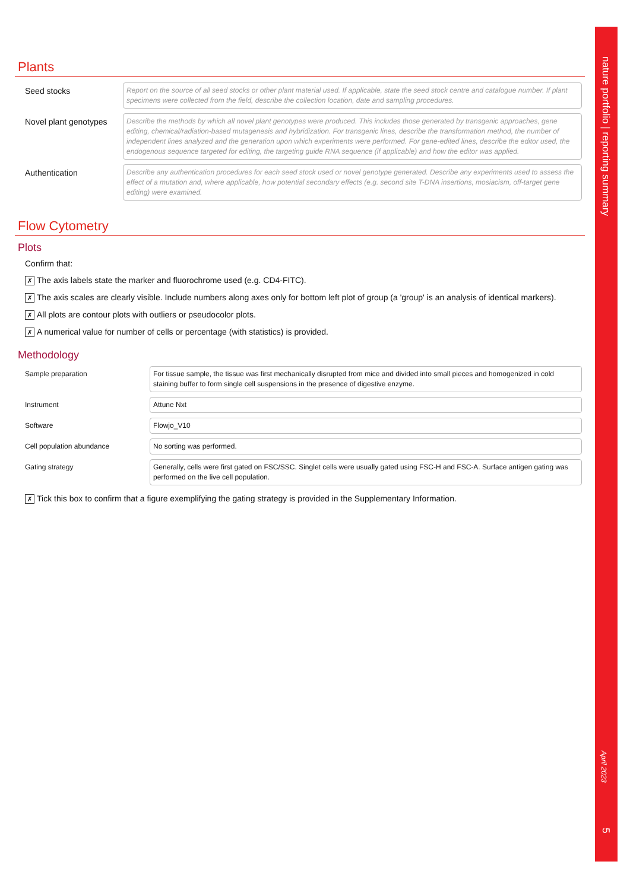nature portfolio | reporting summary
April 2023
5
Plants
Seed stocks
Report on the source of all seed stocks or other plant material used. If applicable, state the seed stock centre and catalogue number. If plant specimens were collected from the field, describe the collection location, date and sampling procedures.
Novel plant genotypes
Describe the methods by which all novel plant genotypes were produced. This includes those generated by transgenic approaches, gene editing, chemical/radiation-based mutagenesis and hybridization. For transgenic lines, describe the transformation method, the number of independent lines analyzed and the generation upon which experiments were performed. For gene-edited lines, describe the editor used, the endogenous sequence targeted for editing, the targeting guide RNA sequence (if applicable) and how the editor was applied.
Authentication
Describe any authentication procedures for each seed stock used or novel genotype generated. Describe any experiments used to assess the effect of a mutation and, where applicable, how potential secondary effects (e.g. second site T-DNA insertions, mosiacism, off-target gene editing) were examined.
Flow Cytometry
Plots
Confirm that:
✗ The axis labels state the marker and fluorochrome used (e.g. CD4-FITC).
✗ The axis scales are clearly visible. Include numbers along axes only for bottom left plot of group (a 'group' is an analysis of identical markers).
✗ All plots are contour plots with outliers or pseudocolor plots.
✗ A numerical value for number of cells or percentage (with statistics) is provided.
Methodology
Sample preparation
For tissue sample, the tissue was first mechanically disrupted from mice and divided into small pieces and homogenized in cold staining buffer to form single cell suspensions in the presence of digestive enzyme.
Instrument
Attune Nxt
Software
Flowjo_V10
Cell population abundance
No sorting was performed.
Gating strategy
Generally, cells were first gated on FSC/SSC. Singlet cells were usually gated using FSC-H and FSC-A. Surface antigen gating was performed on the live cell population.
✗ Tick this box to confirm that a figure exemplifying the gating strategy is provided in the Supplementary Information.